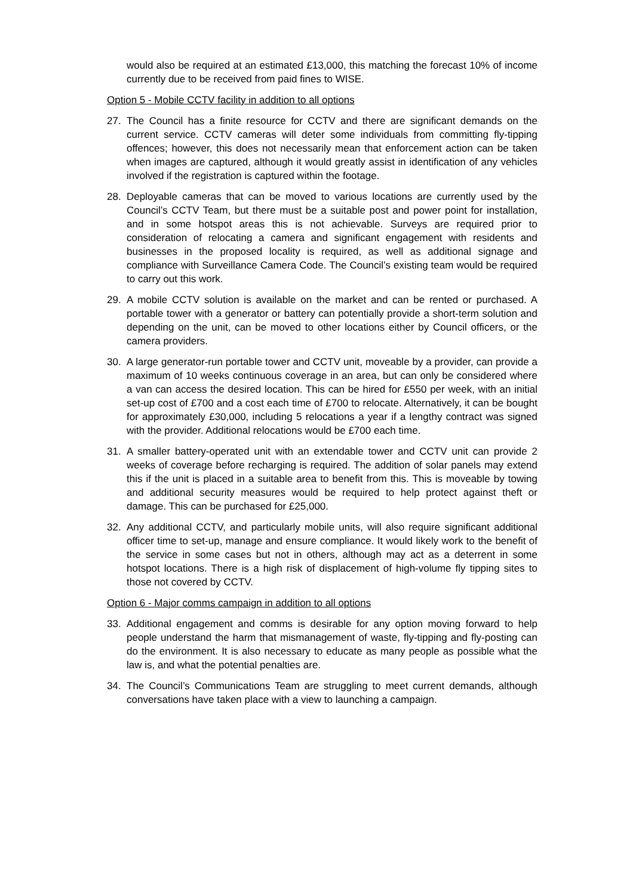would also be required at an estimated £13,000, this matching the forecast 10% of income currently due to be received from paid fines to WISE.
Option 5 - Mobile CCTV facility in addition to all options
27. The Council has a finite resource for CCTV and there are significant demands on the current service. CCTV cameras will deter some individuals from committing fly-tipping offences; however, this does not necessarily mean that enforcement action can be taken when images are captured, although it would greatly assist in identification of any vehicles involved if the registration is captured within the footage.
28. Deployable cameras that can be moved to various locations are currently used by the Council’s CCTV Team, but there must be a suitable post and power point for installation, and in some hotspot areas this is not achievable. Surveys are required prior to consideration of relocating a camera and significant engagement with residents and businesses in the proposed locality is required, as well as additional signage and compliance with Surveillance Camera Code. The Council’s existing team would be required to carry out this work.
29. A mobile CCTV solution is available on the market and can be rented or purchased. A portable tower with a generator or battery can potentially provide a short-term solution and depending on the unit, can be moved to other locations either by Council officers, or the camera providers.
30. A large generator-run portable tower and CCTV unit, moveable by a provider, can provide a maximum of 10 weeks continuous coverage in an area, but can only be considered where a van can access the desired location. This can be hired for £550 per week, with an initial set-up cost of £700 and a cost each time of £700 to relocate. Alternatively, it can be bought for approximately £30,000, including 5 relocations a year if a lengthy contract was signed with the provider. Additional relocations would be £700 each time.
31. A smaller battery-operated unit with an extendable tower and CCTV unit can provide 2 weeks of coverage before recharging is required. The addition of solar panels may extend this if the unit is placed in a suitable area to benefit from this. This is moveable by towing and additional security measures would be required to help protect against theft or damage. This can be purchased for £25,000.
32. Any additional CCTV, and particularly mobile units, will also require significant additional officer time to set-up, manage and ensure compliance. It would likely work to the benefit of the service in some cases but not in others, although may act as a deterrent in some hotspot locations. There is a high risk of displacement of high-volume fly tipping sites to those not covered by CCTV.
Option 6 - Major comms campaign in addition to all options
33. Additional engagement and comms is desirable for any option moving forward to help people understand the harm that mismanagement of waste, fly-tipping and fly-posting can do the environment. It is also necessary to educate as many people as possible what the law is, and what the potential penalties are.
34. The Council’s Communications Team are struggling to meet current demands, although conversations have taken place with a view to launching a campaign.